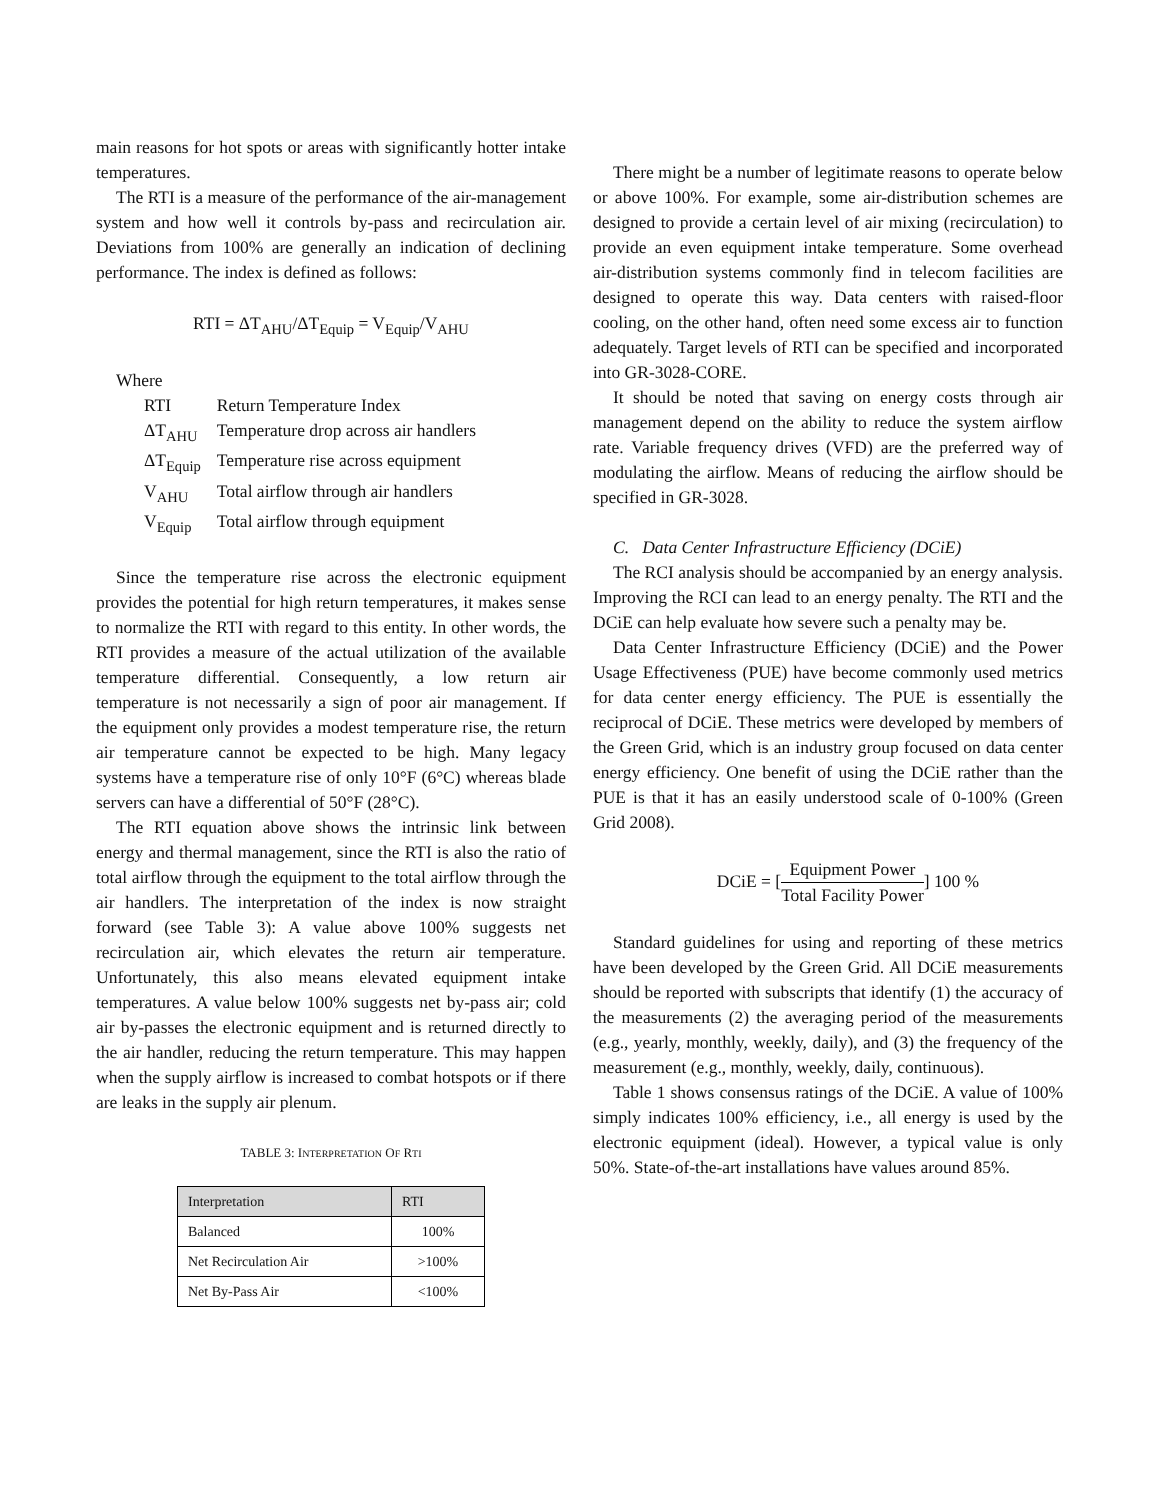main reasons for hot spots or areas with significantly hotter intake temperatures.
The RTI is a measure of the performance of the air-management system and how well it controls by-pass and recirculation air. Deviations from 100% are generally an indication of declining performance. The index is defined as follows:
RTI = ΔT<sub>AHU</sub>/ΔT<sub>Equip</sub> = V<sub>Equip</sub>/V<sub>AHU</sub>
Where
| RTI | Return Temperature Index |
| ΔT<sub>AHU</sub> | Temperature drop across air handlers |
| ΔT<sub>Equip</sub> | Temperature rise across equipment |
| V<sub>AHU</sub> | Total airflow through air handlers |
| V<sub>Equip</sub> | Total airflow through equipment |
Since the temperature rise across the electronic equipment provides the potential for high return temperatures, it makes sense to normalize the RTI with regard to this entity. In other words, the RTI provides a measure of the actual utilization of the available temperature differential. Consequently, a low return air temperature is not necessarily a sign of poor air management. If the equipment only provides a modest temperature rise, the return air temperature cannot be expected to be high. Many legacy systems have a temperature rise of only 10°F (6°C) whereas blade servers can have a differential of 50°F (28°C).
The RTI equation above shows the intrinsic link between energy and thermal management, since the RTI is also the ratio of total airflow through the equipment to the total airflow through the air handlers. The interpretation of the index is now straight forward (see Table 3): A value above 100% suggests net recirculation air, which elevates the return air temperature. Unfortunately, this also means elevated equipment intake temperatures. A value below 100% suggests net by-pass air; cold air by-passes the electronic equipment and is returned directly to the air handler, reducing the return temperature. This may happen when the supply airflow is increased to combat hotspots or if there are leaks in the supply air plenum.
TABLE 3: INTERPRETATION OF RTI
| Interpretation | RTI |
| --- | --- |
| Balanced | 100% |
| Net Recirculation Air | >100% |
| Net By-Pass Air | <100% |
There might be a number of legitimate reasons to operate below or above 100%. For example, some air-distribution schemes are designed to provide a certain level of air mixing (recirculation) to provide an even equipment intake temperature. Some overhead air-distribution systems commonly find in telecom facilities are designed to operate this way. Data centers with raised-floor cooling, on the other hand, often need some excess air to function adequately. Target levels of RTI can be specified and incorporated into GR-3028-CORE.
It should be noted that saving on energy costs through air management depend on the ability to reduce the system airflow rate. Variable frequency drives (VFD) are the preferred way of modulating the airflow. Means of reducing the airflow should be specified in GR-3028.
C. Data Center Infrastructure Efficiency (DCiE)
The RCI analysis should be accompanied by an energy analysis. Improving the RCI can lead to an energy penalty. The RTI and the DCiE can help evaluate how severe such a penalty may be.
Data Center Infrastructure Efficiency (DCiE) and the Power Usage Effectiveness (PUE) have become commonly used metrics for data center energy efficiency. The PUE is essentially the reciprocal of DCiE. These metrics were developed by members of the Green Grid, which is an industry group focused on data center energy efficiency. One benefit of using the DCiE rather than the PUE is that it has an easily understood scale of 0-100% (Green Grid 2008).
DCiE = [Equipment Power Total Facility Power] 100 %
Standard guidelines for using and reporting of these metrics have been developed by the Green Grid. All DCiE measurements should be reported with subscripts that identify (1) the accuracy of the measurements (2) the averaging period of the measurements (e.g., yearly, monthly, weekly, daily), and (3) the frequency of the measurement (e.g., monthly, weekly, daily, continuous).
Table 1 shows consensus ratings of the DCiE. A value of 100% simply indicates 100% efficiency, i.e., all energy is used by the electronic equipment (ideal). However, a typical value is only 50%. State-of-the-art installations have values around 85%.